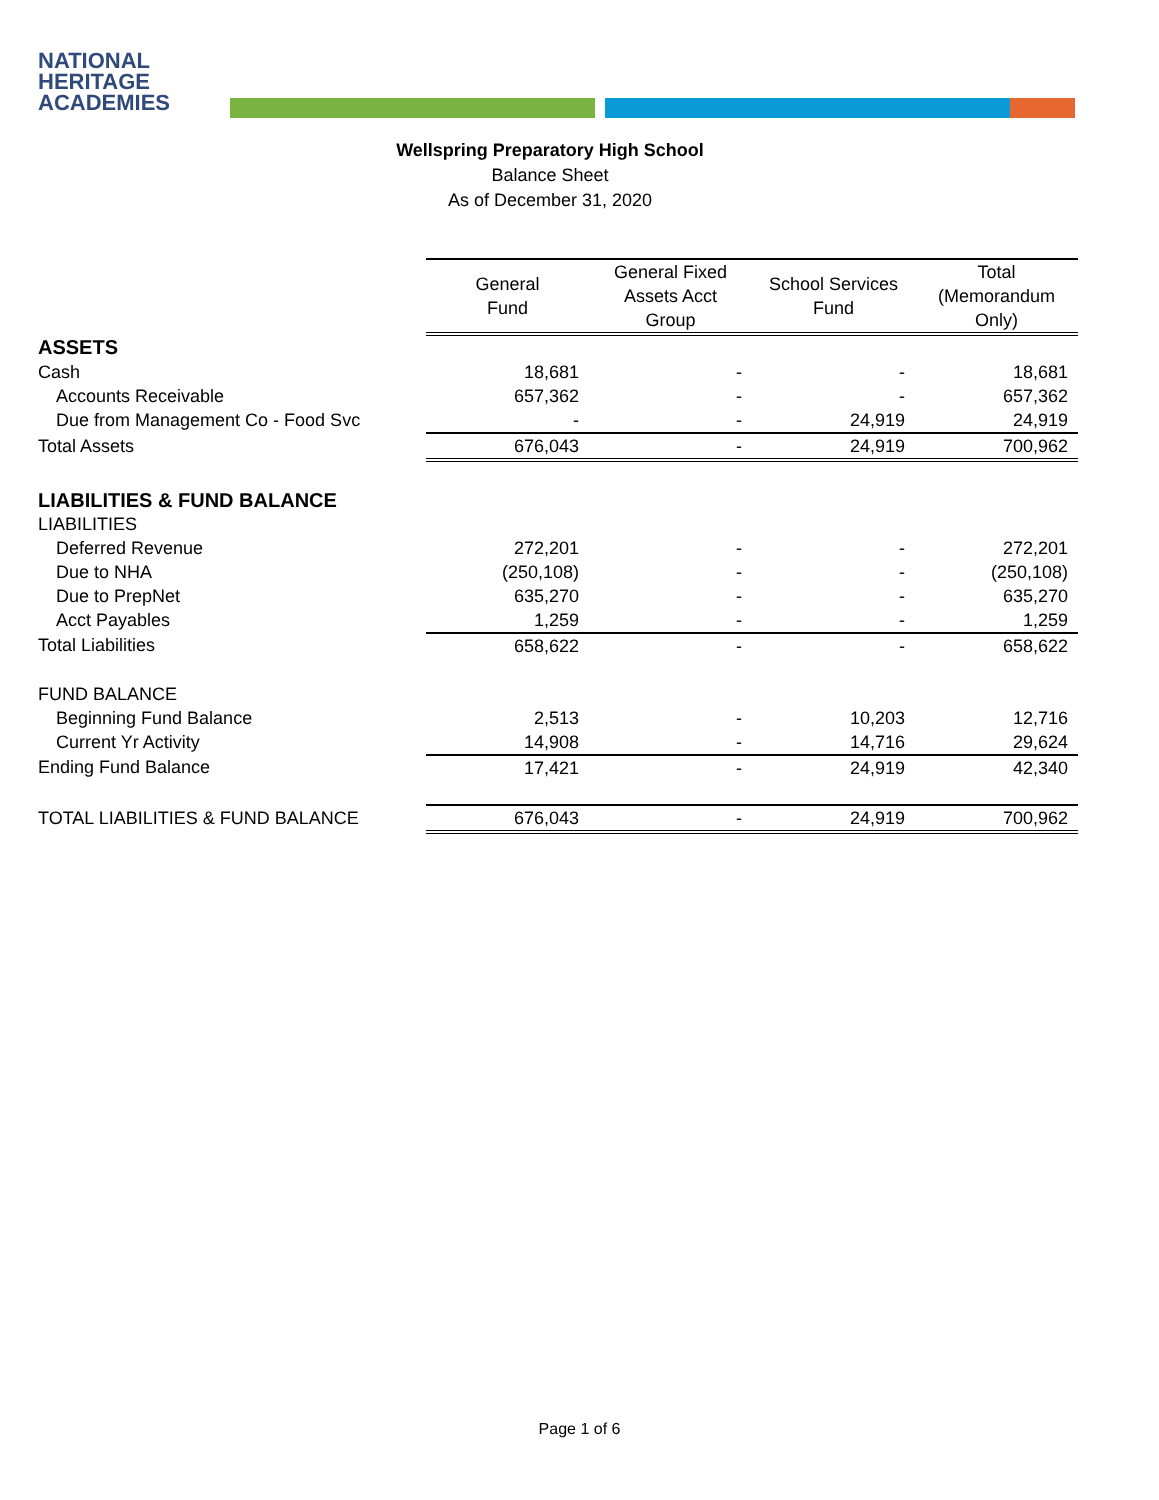NATIONAL
HERITAGE
ACADEMIES
Wellspring Preparatory High School
Balance Sheet
As of December 31, 2020
| | General Fund | General Fixed Assets Acct Group | School Services Fund | Total (Memorandum Only) |
| ASSETS | | | | |
| Cash | 18,681 | - | - | 18,681 |
| Accounts Receivable | 657,362 | - | - | 657,362 |
| Due from Management Co - Food Svc | - | - | 24,919 | 24,919 |
| Total Assets | 676,043 | - | 24,919 | 700,962 |
| LIABILITIES & FUND BALANCE | | | | |
| LIABILITIES | | | | |
| Deferred Revenue | 272,201 | - | - | 272,201 |
| Due to NHA | (250,108) | - | - | (250,108) |
| Due to PrepNet | 635,270 | - | - | 635,270 |
| Acct Payables | 1,259 | - | - | 1,259 |
| Total Liabilities | 658,622 | - | - | 658,622 |
| FUND BALANCE | | | | |
| Beginning Fund Balance | 2,513 | - | 10,203 | 12,716 |
| Current Yr Activity | 14,908 | - | 14,716 | 29,624 |
| Ending Fund Balance | 17,421 | - | 24,919 | 42,340 |
| TOTAL LIABILITIES & FUND BALANCE | 676,043 | - | 24,919 | 700,962 |
Page 1 of 6